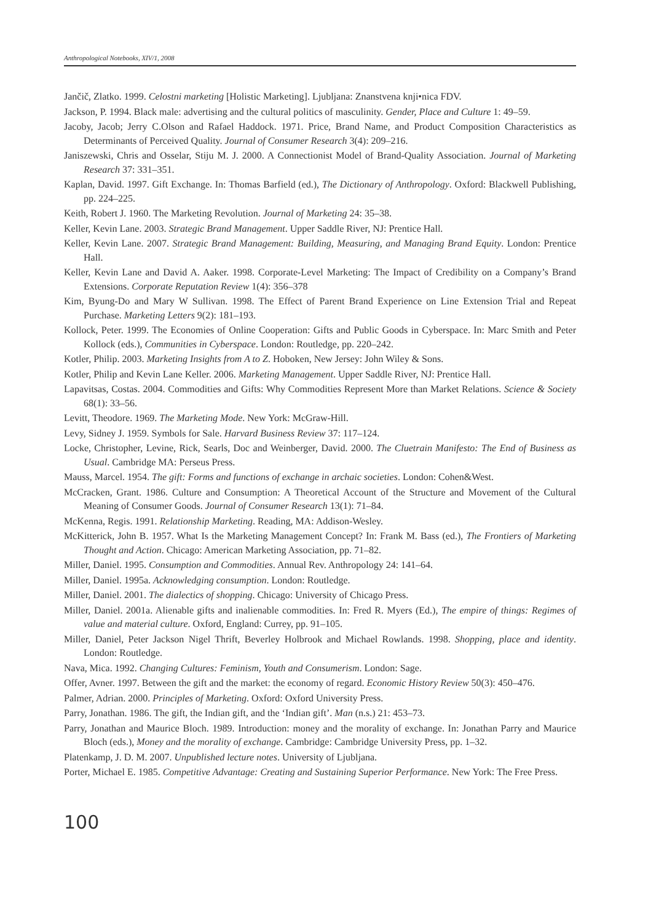Anthropological Notebooks, XIV/1, 2008
Jančič, Zlatko. 1999. Celostni marketing [Holistic Marketing]. Ljubljana: Znanstvena knji•nica FDV.
Jackson, P. 1994. Black male: advertising and the cultural politics of masculinity. Gender, Place and Culture 1: 49–59.
Jacoby, Jacob; Jerry C.Olson and Rafael Haddock. 1971. Price, Brand Name, and Product Composition Characteristics as Determinants of Perceived Quality. Journal of Consumer Research 3(4): 209–216.
Janiszewski, Chris and Osselar, Stiju M. J. 2000. A Connectionist Model of Brand-Quality Association. Journal of Marketing Research 37: 331–351.
Kaplan, David. 1997. Gift Exchange. In: Thomas Barfield (ed.), The Dictionary of Anthropology. Oxford: Blackwell Publishing, pp. 224–225.
Keith, Robert J. 1960. The Marketing Revolution. Journal of Marketing 24: 35–38.
Keller, Kevin Lane. 2003. Strategic Brand Management. Upper Saddle River, NJ: Prentice Hall.
Keller, Kevin Lane. 2007. Strategic Brand Management: Building, Measuring, and Managing Brand Equity. London: Prentice Hall.
Keller, Kevin Lane and David A. Aaker. 1998. Corporate-Level Marketing: The Impact of Credibility on a Company’s Brand Extensions. Corporate Reputation Review 1(4): 356–378
Kim, Byung-Do and Mary W Sullivan. 1998. The Effect of Parent Brand Experience on Line Extension Trial and Repeat Purchase. Marketing Letters 9(2): 181–193.
Kollock, Peter. 1999. The Economies of Online Cooperation: Gifts and Public Goods in Cyberspace. In: Marc Smith and Peter Kollock (eds.), Communities in Cyberspace. London: Routledge, pp. 220–242.
Kotler, Philip. 2003. Marketing Insights from A to Z. Hoboken, New Jersey: John Wiley & Sons.
Kotler, Philip and Kevin Lane Keller. 2006. Marketing Management. Upper Saddle River, NJ: Prentice Hall.
Lapavitsas, Costas. 2004. Commodities and Gifts: Why Commodities Represent More than Market Relations. Science & Society 68(1): 33–56.
Levitt, Theodore. 1969. The Marketing Mode. New York: McGraw-Hill.
Levy, Sidney J. 1959. Symbols for Sale. Harvard Business Review 37: 117–124.
Locke, Christopher, Levine, Rick, Searls, Doc and Weinberger, David. 2000. The Cluetrain Manifesto: The End of Business as Usual. Cambridge MA: Perseus Press.
Mauss, Marcel. 1954. The gift: Forms and functions of exchange in archaic societies. London: Cohen&West.
McCracken, Grant. 1986. Culture and Consumption: A Theoretical Account of the Structure and Movement of the Cultural Meaning of Consumer Goods. Journal of Consumer Research 13(1): 71–84.
McKenna, Regis. 1991. Relationship Marketing. Reading, MA: Addison-Wesley.
McKitterick, John B. 1957. What Is the Marketing Management Concept? In: Frank M. Bass (ed.), The Frontiers of Marketing Thought and Action. Chicago: American Marketing Association, pp. 71–82.
Miller, Daniel. 1995. Consumption and Commodities. Annual Rev. Anthropology 24: 141–64.
Miller, Daniel. 1995a. Acknowledging consumption. London: Routledge.
Miller, Daniel. 2001. The dialectics of shopping. Chicago: University of Chicago Press.
Miller, Daniel. 2001a. Alienable gifts and inalienable commodities. In: Fred R. Myers (Ed.), The empire of things: Regimes of value and material culture. Oxford, England: Currey, pp. 91–105.
Miller, Daniel, Peter Jackson Nigel Thrift, Beverley Holbrook and Michael Rowlands. 1998. Shopping, place and identity. London: Routledge.
Nava, Mica. 1992. Changing Cultures: Feminism, Youth and Consumerism. London: Sage.
Offer, Avner. 1997. Between the gift and the market: the economy of regard. Economic History Review 50(3): 450–476.
Palmer, Adrian. 2000. Principles of Marketing. Oxford: Oxford University Press.
Parry, Jonathan. 1986. The gift, the Indian gift, and the ‘Indian gift’. Man (n.s.) 21: 453–73.
Parry, Jonathan and Maurice Bloch. 1989. Introduction: money and the morality of exchange. In: Jonathan Parry and Maurice Bloch (eds.), Money and the morality of exchange. Cambridge: Cambridge University Press, pp. 1–32.
Platenkamp, J. D. M. 2007. Unpublished lecture notes. University of Ljubljana.
Porter, Michael E. 1985. Competitive Advantage: Creating and Sustaining Superior Performance. New York: The Free Press.
100